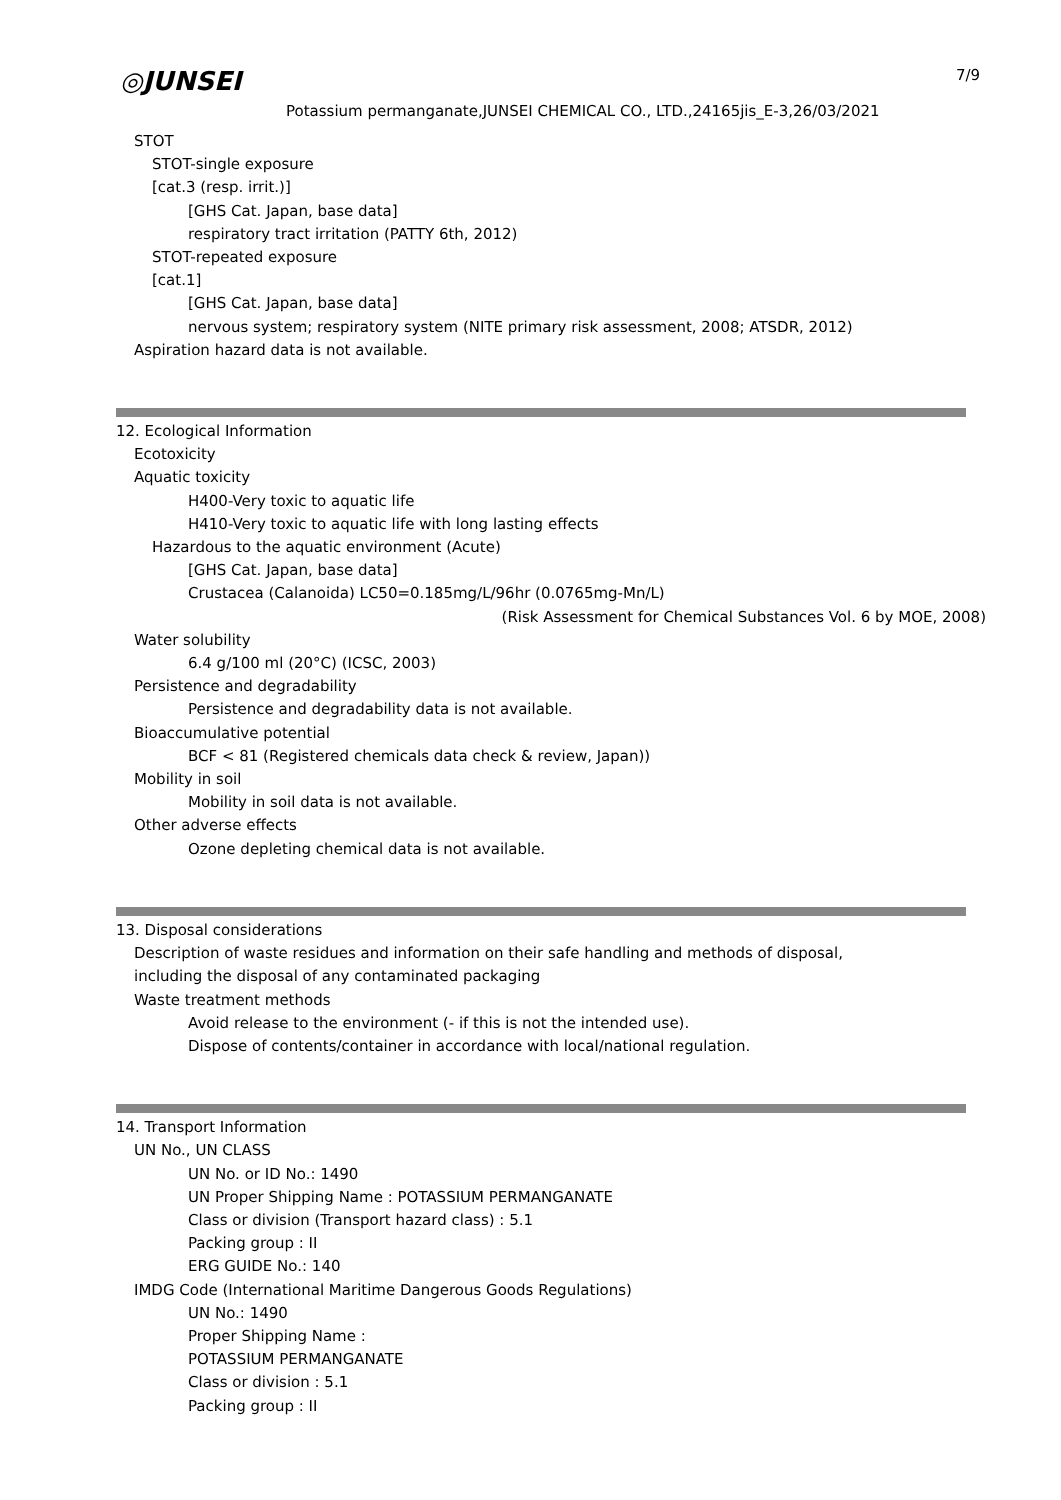◎JUNSEI
Potassium permanganate,JUNSEI CHEMICAL CO., LTD.,24165jis_E-3,26/03/2021
7/9
STOT
STOT-single exposure
[cat.3 (resp. irrit.)]
[GHS Cat. Japan, base data]
respiratory tract irritation (PATTY 6th, 2012)
STOT-repeated exposure
[cat.1]
[GHS Cat. Japan, base data]
nervous system; respiratory system (NITE primary risk assessment, 2008; ATSDR, 2012)
Aspiration hazard data is not available.
12. Ecological Information
Ecotoxicity
Aquatic toxicity
H400-Very toxic to aquatic life
H410-Very toxic to aquatic life with long lasting effects
Hazardous to the aquatic environment (Acute)
[GHS Cat. Japan, base data]
Crustacea (Calanoida) LC50=0.185mg/L/96hr (0.0765mg-Mn/L)
(Risk Assessment for Chemical Substances Vol. 6 by MOE, 2008)
Water solubility
6.4 g/100 ml (20°C) (ICSC, 2003)
Persistence and degradability
Persistence and degradability data is not available.
Bioaccumulative potential
BCF < 81 (Registered chemicals data check & review, Japan))
Mobility in soil
Mobility in soil data is not available.
Other adverse effects
Ozone depleting chemical data is not available.
13. Disposal considerations
Description of waste residues and information on their safe handling and methods of disposal,
including the disposal of any contaminated packaging
Waste treatment methods
Avoid release to the environment (- if this is not the intended use).
Dispose of contents/container in accordance with local/national regulation.
14. Transport Information
UN No., UN CLASS
UN No. or ID No.: 1490
UN Proper Shipping Name : POTASSIUM PERMANGANATE
Class or division (Transport hazard class) : 5.1
Packing group : II
ERG GUIDE No.: 140
IMDG Code (International Maritime Dangerous Goods Regulations)
UN No.: 1490
Proper Shipping Name :
POTASSIUM PERMANGANATE
Class or division : 5.1
Packing group : II